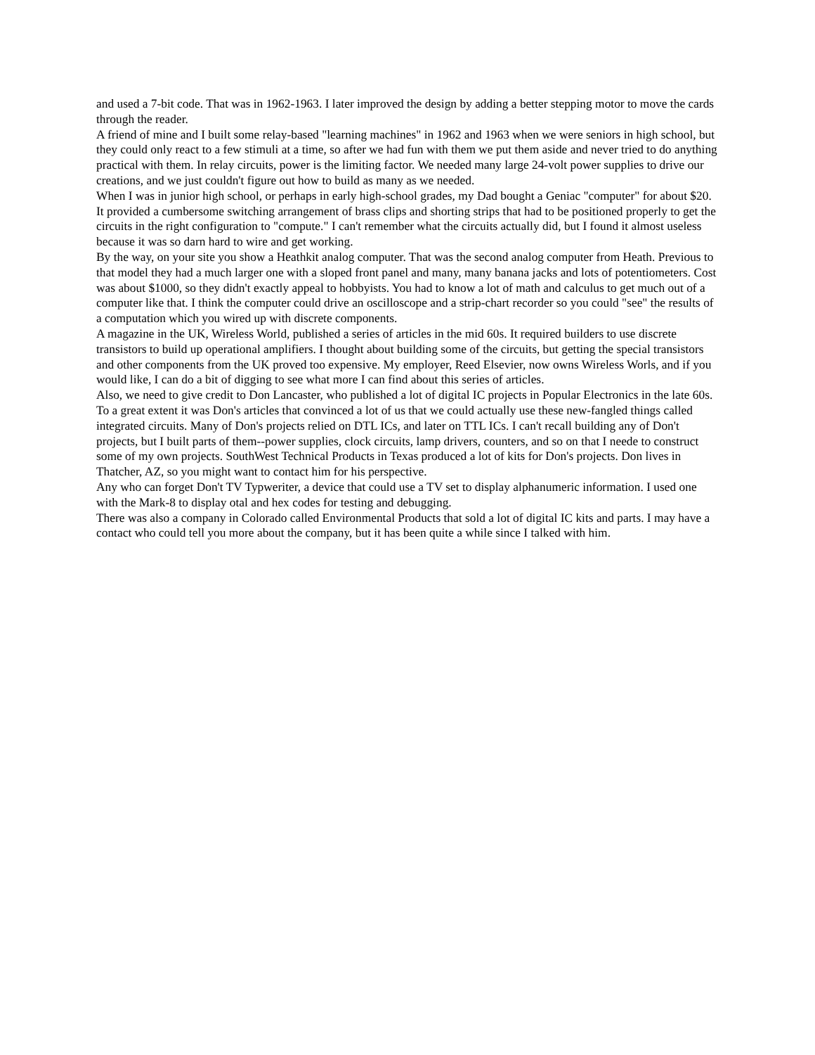and used a 7-bit code. That was in 1962-1963. I later improved the design by adding a better stepping motor to move the cards through the reader.
A friend of mine and I built some relay-based "learning machines" in 1962 and 1963 when we were seniors in high school, but they could only react to a few stimuli at a time, so after we had fun with them we put them aside and never tried to do anything practical with them. In relay circuits, power is the limiting factor. We needed many large 24-volt power supplies to drive our creations, and we just couldn't figure out how to build as many as we needed.
When I was in junior high school, or perhaps in early high-school grades, my Dad bought a Geniac "computer" for about $20. It provided a cumbersome switching arrangement of brass clips and shorting strips that had to be positioned properly to get the circuits in the right configuration to "compute." I can't remember what the circuits actually did, but I found it almost useless because it was so darn hard to wire and get working.
By the way, on your site you show a Heathkit analog computer. That was the second analog computer from Heath. Previous to that model they had a much larger one with a sloped front panel and many, many banana jacks and lots of potentiometers. Cost was about $1000, so they didn't exactly appeal to hobbyists. You had to know a lot of math and calculus to get much out of a computer like that. I think the computer could drive an oscilloscope and a strip-chart recorder so you could "see" the results of a computation which you wired up with discrete components.
A magazine in the UK, Wireless World, published a series of articles in the mid 60s. It required builders to use discrete transistors to build up operational amplifiers. I thought about building some of the circuits, but getting the special transistors and other components from the UK proved too expensive. My employer, Reed Elsevier, now owns Wireless Worls, and if you would like, I can do a bit of digging to see what more I can find about this series of articles.
Also, we need to give credit to Don Lancaster, who published a lot of digital IC projects in Popular Electronics in the late 60s. To a great extent it was Don's articles that convinced a lot of us that we could actually use these new-fangled things called integrated circuits. Many of Don's projects relied on DTL ICs, and later on TTL ICs. I can't recall building any of Don't projects, but I built parts of them--power supplies, clock circuits, lamp drivers, counters, and so on that I neede to construct some of my own projects. SouthWest Technical Products in Texas produced a lot of kits for Don's projects. Don lives in Thatcher, AZ, so you might want to contact him for his perspective.
Any who can forget Don't TV Typweriter, a device that could use a TV set to display alphanumeric information. I used one with the Mark-8 to display otal and hex codes for testing and debugging.
There was also a company in Colorado called Environmental Products that sold a lot of digital IC kits and parts. I may have a contact who could tell you more about the company, but it has been quite a while since I talked with him.